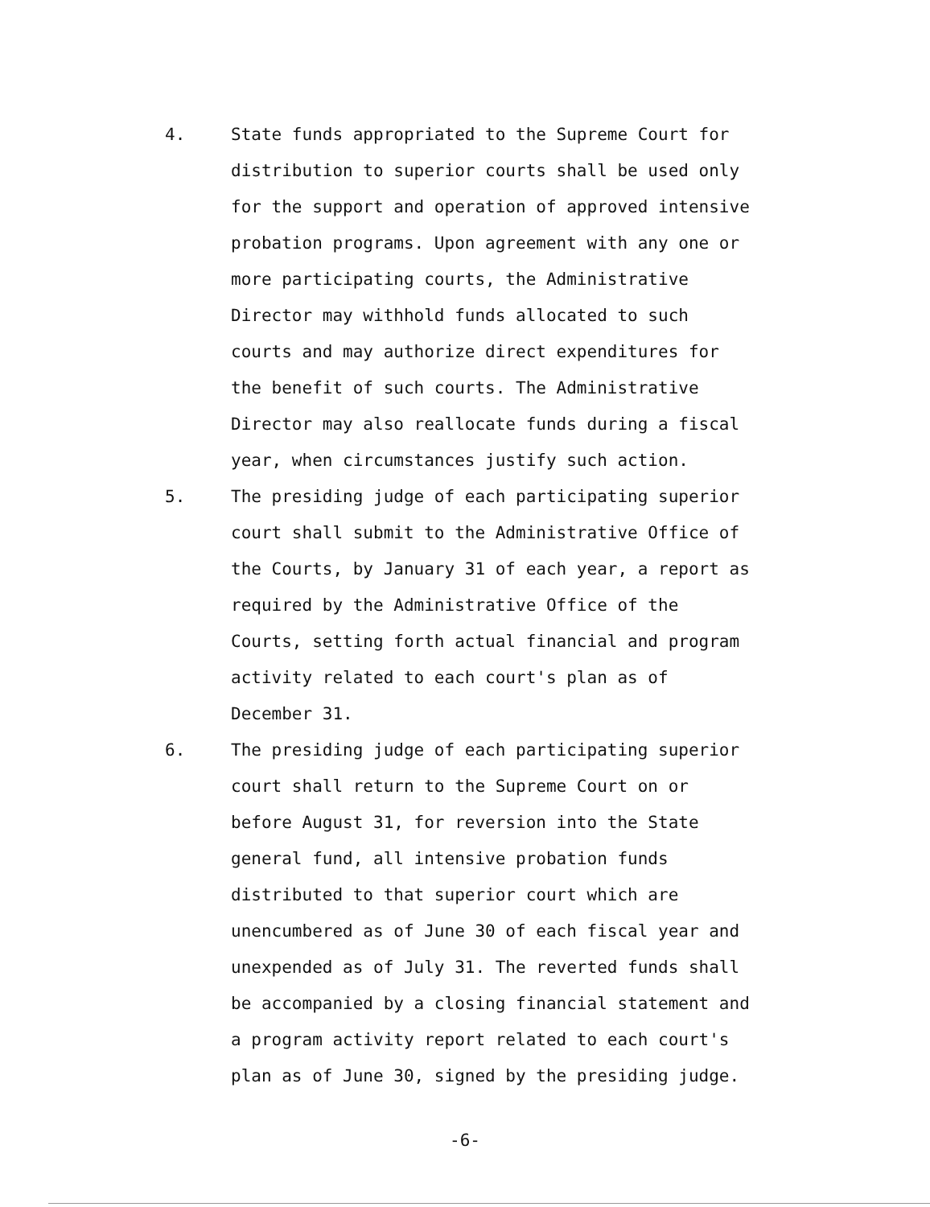4. State funds appropriated to the Supreme Court for distribution to superior courts shall be used only for the support and operation of approved intensive probation programs. Upon agreement with any one or more participating courts, the Administrative Director may withhold funds allocated to such courts and may authorize direct expenditures for the benefit of such courts. The Administrative Director may also reallocate funds during a fiscal year, when circumstances justify such action.
5. The presiding judge of each participating superior court shall submit to the Administrative Office of the Courts, by January 31 of each year, a report as required by the Administrative Office of the Courts, setting forth actual financial and program activity related to each court's plan as of December 31.
6. The presiding judge of each participating superior court shall return to the Supreme Court on or before August 31, for reversion into the State general fund, all intensive probation funds distributed to that superior court which are unencumbered as of June 30 of each fiscal year and unexpended as of July 31. The reverted funds shall be accompanied by a closing financial statement and a program activity report related to each court's plan as of June 30, signed by the presiding judge.
-6-